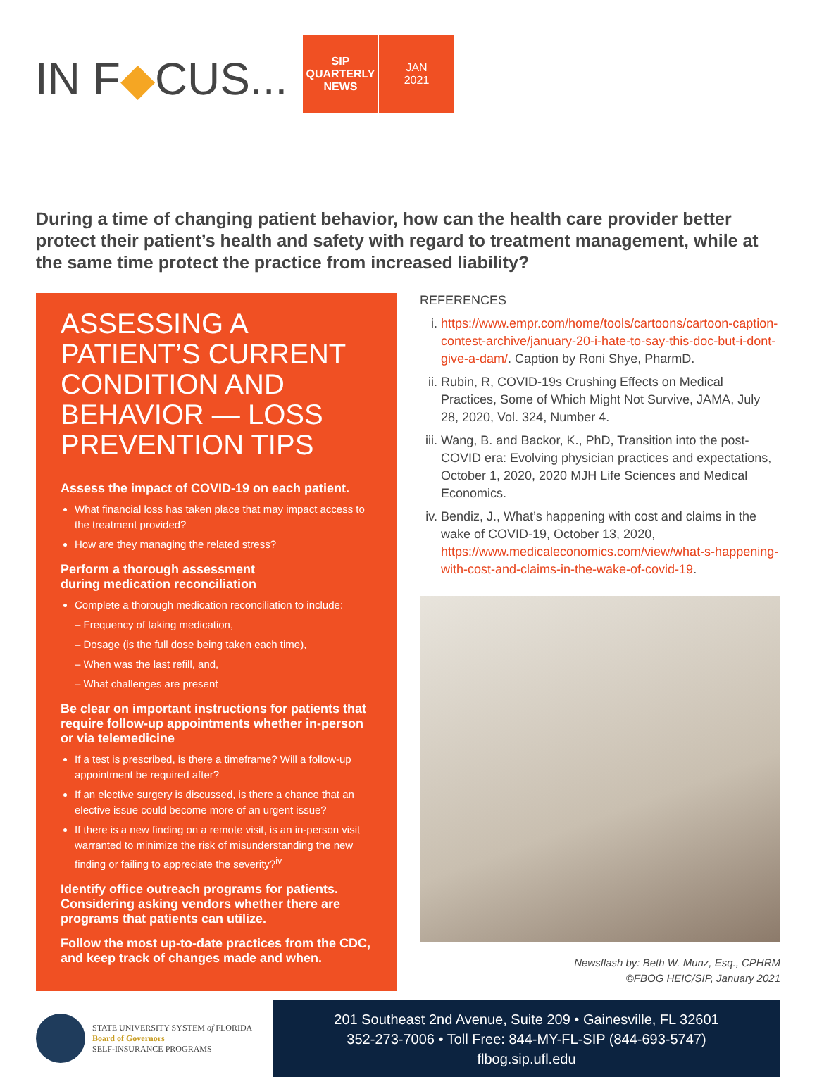IN F◆CUS...
SIP
QUARTERLY
NEWS
JAN
2021
During a time of changing patient behavior, how can the health care provider better protect their patient’s health and safety with regard to treatment management, while at the same time protect the practice from increased liability?
ASSESSING A PATIENT’S CURRENT CONDITION AND BEHAVIOR — LOSS PREVENTION TIPS
Assess the impact of COVID-19 on each patient.
What financial loss has taken place that may impact access to the treatment provided?
How are they managing the related stress?
Perform a thorough assessment
during medication reconciliation
Complete a thorough medication reconciliation to include:
– Frequency of taking medication,
– Dosage (is the full dose being taken each time),
– When was the last refill, and,
– What challenges are present
Be clear on important instructions for patients that require follow-up appointments whether in-person or via telemedicine
If a test is prescribed, is there a timeframe? Will a follow-up appointment be required after?
If an elective surgery is discussed, is there a chance that an elective issue could become more of an urgent issue?
If there is a new finding on a remote visit, is an in-person visit warranted to minimize the risk of misunderstanding the new finding or failing to appreciate the severity?<sup>iv</sup>
Identify office outreach programs for patients. Considering asking vendors whether there are programs that patients can utilize.
Follow the most up-to-date practices from the CDC, and keep track of changes made and when.
REFERENCES
i. https://www.empr.com/home/tools/cartoons/cartoon-caption-contest-archive/january-20-i-hate-to-say-this-doc-but-i-dont-give-a-dam/. Caption by Roni Shye, PharmD.
ii. Rubin, R, COVID-19s Crushing Effects on Medical Practices, Some of Which Might Not Survive, JAMA, July 28, 2020, Vol. 324, Number 4.
iii. Wang, B. and Backor, K., PhD, Transition into the post-COVID era: Evolving physician practices and expectations, October 1, 2020, 2020 MJH Life Sciences and Medical Economics.
iv. Bendiz, J., What’s happening with cost and claims in the wake of COVID-19, October 13, 2020, https://www.medicaleconomics.com/view/what-s-happening-with-cost-and-claims-in-the-wake-of-covid-19.
Newsflash by: Beth W. Munz, Esq., CPHRM
©FBOG HEIC/SIP, January 2021
STATE UNIVERSITY SYSTEM of FLORIDA
Board of Governors
SELF-INSURANCE PROGRAMS
201 Southeast 2nd Avenue, Suite 209 • Gainesville, FL 32601
352-273-7006 • Toll Free: 844-MY-FL-SIP (844-693-5747)
flbog.sip.ufl.edu